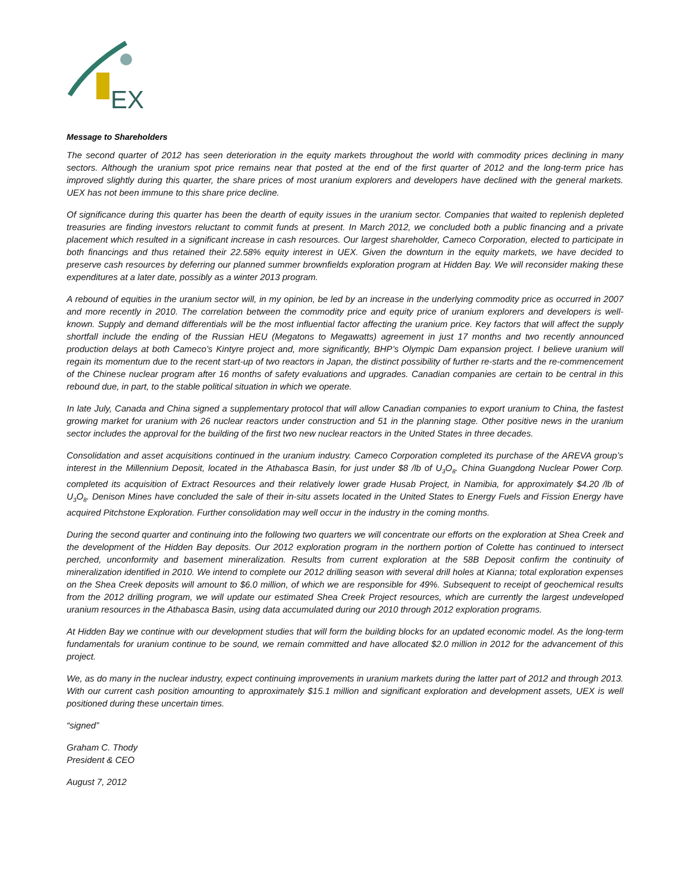EX
Message to Shareholders
The second quarter of 2012 has seen deterioration in the equity markets throughout the world with commodity prices declining in many sectors. Although the uranium spot price remains near that posted at the end of the first quarter of 2012 and the long-term price has improved slightly during this quarter, the share prices of most uranium explorers and developers have declined with the general markets. UEX has not been immune to this share price decline.
Of significance during this quarter has been the dearth of equity issues in the uranium sector. Companies that waited to replenish depleted treasuries are finding investors reluctant to commit funds at present. In March 2012, we concluded both a public financing and a private placement which resulted in a significant increase in cash resources. Our largest shareholder, Cameco Corporation, elected to participate in both financings and thus retained their 22.58% equity interest in UEX. Given the downturn in the equity markets, we have decided to preserve cash resources by deferring our planned summer brownfields exploration program at Hidden Bay. We will reconsider making these expenditures at a later date, possibly as a winter 2013 program.
A rebound of equities in the uranium sector will, in my opinion, be led by an increase in the underlying commodity price as occurred in 2007 and more recently in 2010. The correlation between the commodity price and equity price of uranium explorers and developers is well-known. Supply and demand differentials will be the most influential factor affecting the uranium price. Key factors that will affect the supply shortfall include the ending of the Russian HEU (Megatons to Megawatts) agreement in just 17 months and two recently announced production delays at both Cameco’s Kintyre project and, more significantly, BHP’s Olympic Dam expansion project. I believe uranium will regain its momentum due to the recent start-up of two reactors in Japan, the distinct possibility of further re-starts and the re-commencement of the Chinese nuclear program after 16 months of safety evaluations and upgrades. Canadian companies are certain to be central in this rebound due, in part, to the stable political situation in which we operate.
In late July, Canada and China signed a supplementary protocol that will allow Canadian companies to export uranium to China, the fastest growing market for uranium with 26 nuclear reactors under construction and 51 in the planning stage. Other positive news in the uranium sector includes the approval for the building of the first two new nuclear reactors in the United States in three decades.
Consolidation and asset acquisitions continued in the uranium industry. Cameco Corporation completed its purchase of the AREVA group’s interest in the Millennium Deposit, located in the Athabasca Basin, for just under $8 /lb of U<sub>3</sub>O<sub>8</sub>. China Guangdong Nuclear Power Corp. completed its acquisition of Extract Resources and their relatively lower grade Husab Project, in Namibia, for approximately $4.20 /lb of U<sub>3</sub>O<sub>8</sub>. Denison Mines have concluded the sale of their in-situ assets located in the United States to Energy Fuels and Fission Energy have acquired Pitchstone Exploration. Further consolidation may well occur in the industry in the coming months.
During the second quarter and continuing into the following two quarters we will concentrate our efforts on the exploration at Shea Creek and the development of the Hidden Bay deposits. Our 2012 exploration program in the northern portion of Colette has continued to intersect perched, unconformity and basement mineralization. Results from current exploration at the 58B Deposit confirm the continuity of mineralization identified in 2010. We intend to complete our 2012 drilling season with several drill holes at Kianna; total exploration expenses on the Shea Creek deposits will amount to $6.0 million, of which we are responsible for 49%. Subsequent to receipt of geochemical results from the 2012 drilling program, we will update our estimated Shea Creek Project resources, which are currently the largest undeveloped uranium resources in the Athabasca Basin, using data accumulated during our 2010 through 2012 exploration programs.
At Hidden Bay we continue with our development studies that will form the building blocks for an updated economic model. As the long-term fundamentals for uranium continue to be sound, we remain committed and have allocated $2.0 million in 2012 for the advancement of this project.
We, as do many in the nuclear industry, expect continuing improvements in uranium markets during the latter part of 2012 and through 2013. With our current cash position amounting to approximately $15.1 million and significant exploration and development assets, UEX is well positioned during these uncertain times.
“signed”
Graham C. Thody
President & CEO
August 7, 2012